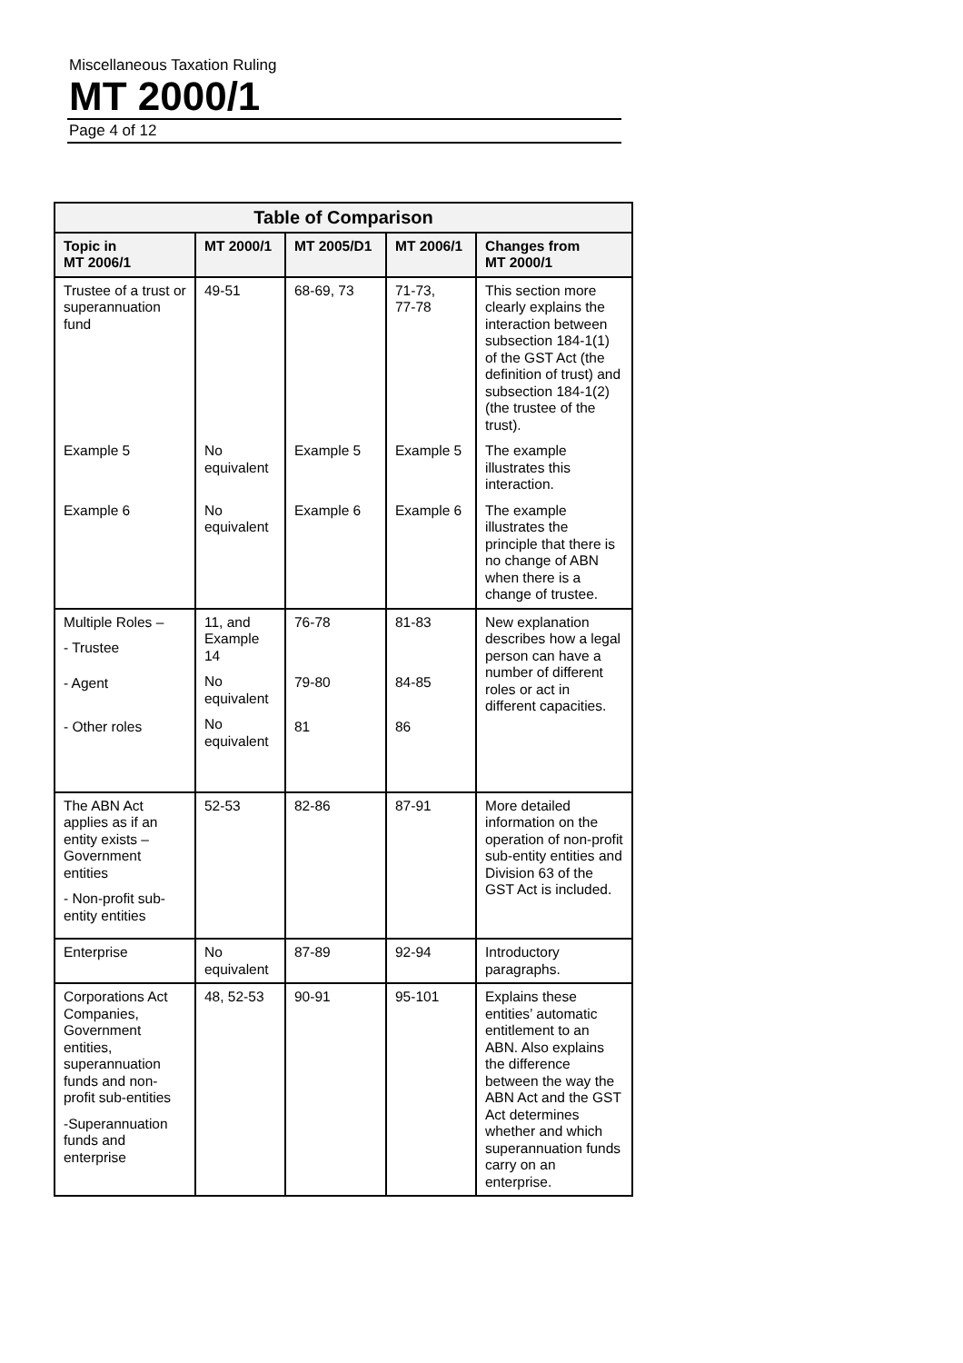Miscellaneous Taxation Ruling
MT 2000/1
Page 4 of 12
| Table of Comparison | | | | |
| --- | --- | --- | --- | --- |
| Topic in MT 2006/1 | MT 2000/1 | MT 2005/D1 | MT 2006/1 | Changes from MT 2000/1 |
| Trustee of a trust or superannuation fund | 49-51 | 68-69, 73 | 71-73, 77-78 | This section more clearly explains the interaction between subsection 184-1(1) of the GST Act (the definition of trust) and subsection 184-1(2) (the trustee of the trust). |
| Example 5 | No equivalent | Example 5 | Example 5 | The example illustrates this interaction. |
| Example 6 | No equivalent | Example 6 | Example 6 | The example illustrates the principle that there is no change of ABN when there is a change of trustee. |
| Multiple Roles – - Trustee - Agent - Other roles | 11, and Example 14 No equivalent No equivalent | 76-78 79-80 81 | 81-83 84-85 86 | New explanation describes how a legal person can have a number of different roles or act in different capacities. |
| The ABN Act applies as if an entity exists – Government entities - Non-profit sub-entity entities | 52-53 | 82-86 | 87-91 | More detailed information on the operation of non-profit sub-entity entities and Division 63 of the GST Act is included. |
| Enterprise | No equivalent | 87-89 | 92-94 | Introductory paragraphs. |
| Corporations Act Companies, Government entities, superannuation funds and non-profit sub-entities -Superannuation funds and enterprise | 48, 52-53 | 90-91 | 95-101 | Explains these entities’ automatic entitlement to an ABN. Also explains the difference between the way the ABN Act and the GST Act determines whether and which superannuation funds carry on an enterprise. |